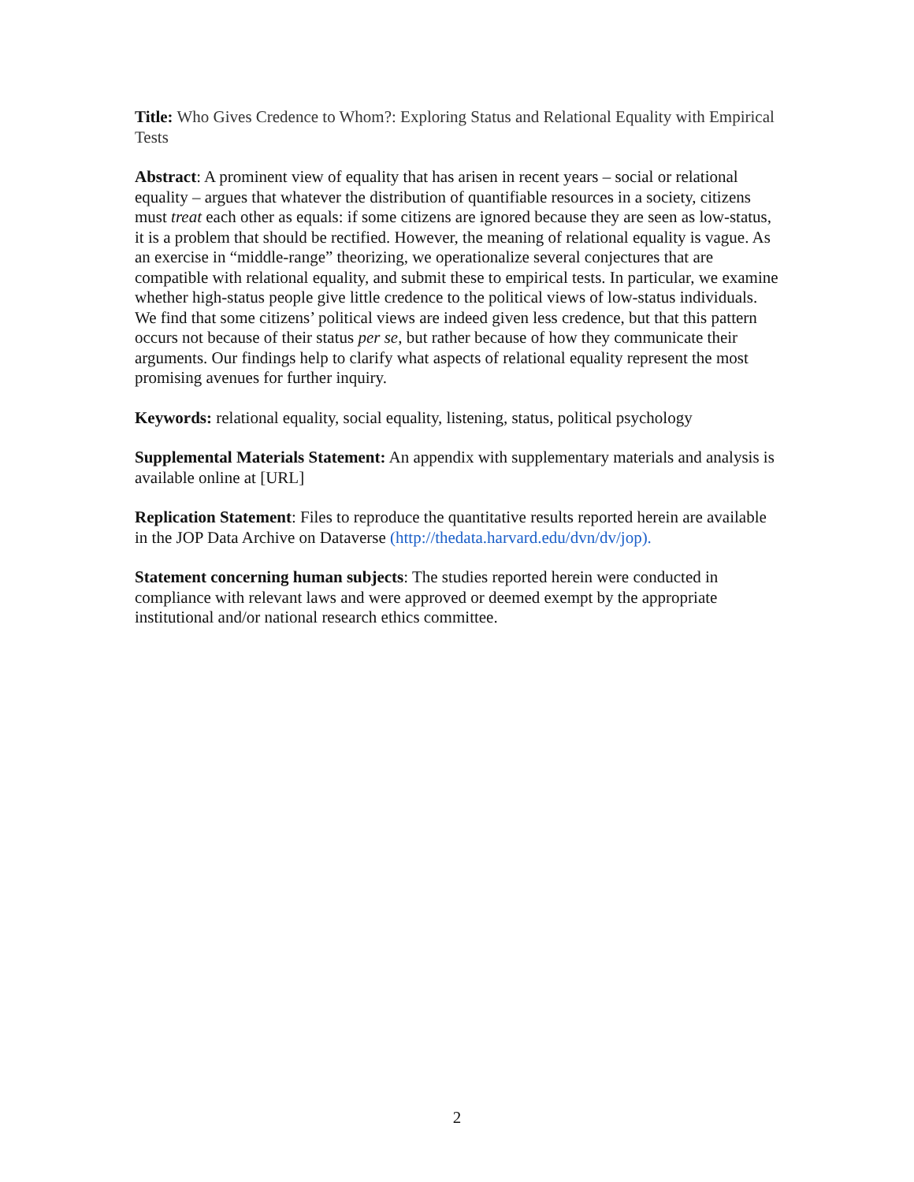Title: Who Gives Credence to Whom?: Exploring Status and Relational Equality with Empirical Tests
Abstract: A prominent view of equality that has arisen in recent years – social or relational equality – argues that whatever the distribution of quantifiable resources in a society, citizens must treat each other as equals: if some citizens are ignored because they are seen as low-status, it is a problem that should be rectified. However, the meaning of relational equality is vague. As an exercise in “middle-range” theorizing, we operationalize several conjectures that are compatible with relational equality, and submit these to empirical tests. In particular, we examine whether high-status people give little credence to the political views of low-status individuals. We find that some citizens’ political views are indeed given less credence, but that this pattern occurs not because of their status per se, but rather because of how they communicate their arguments. Our findings help to clarify what aspects of relational equality represent the most promising avenues for further inquiry.
Keywords: relational equality, social equality, listening, status, political psychology
Supplemental Materials Statement: An appendix with supplementary materials and analysis is available online at [URL]
Replication Statement: Files to reproduce the quantitative results reported herein are available in the JOP Data Archive on Dataverse (http://thedata.harvard.edu/dvn/dv/jop).
Statement concerning human subjects: The studies reported herein were conducted in compliance with relevant laws and were approved or deemed exempt by the appropriate institutional and/or national research ethics committee.
2